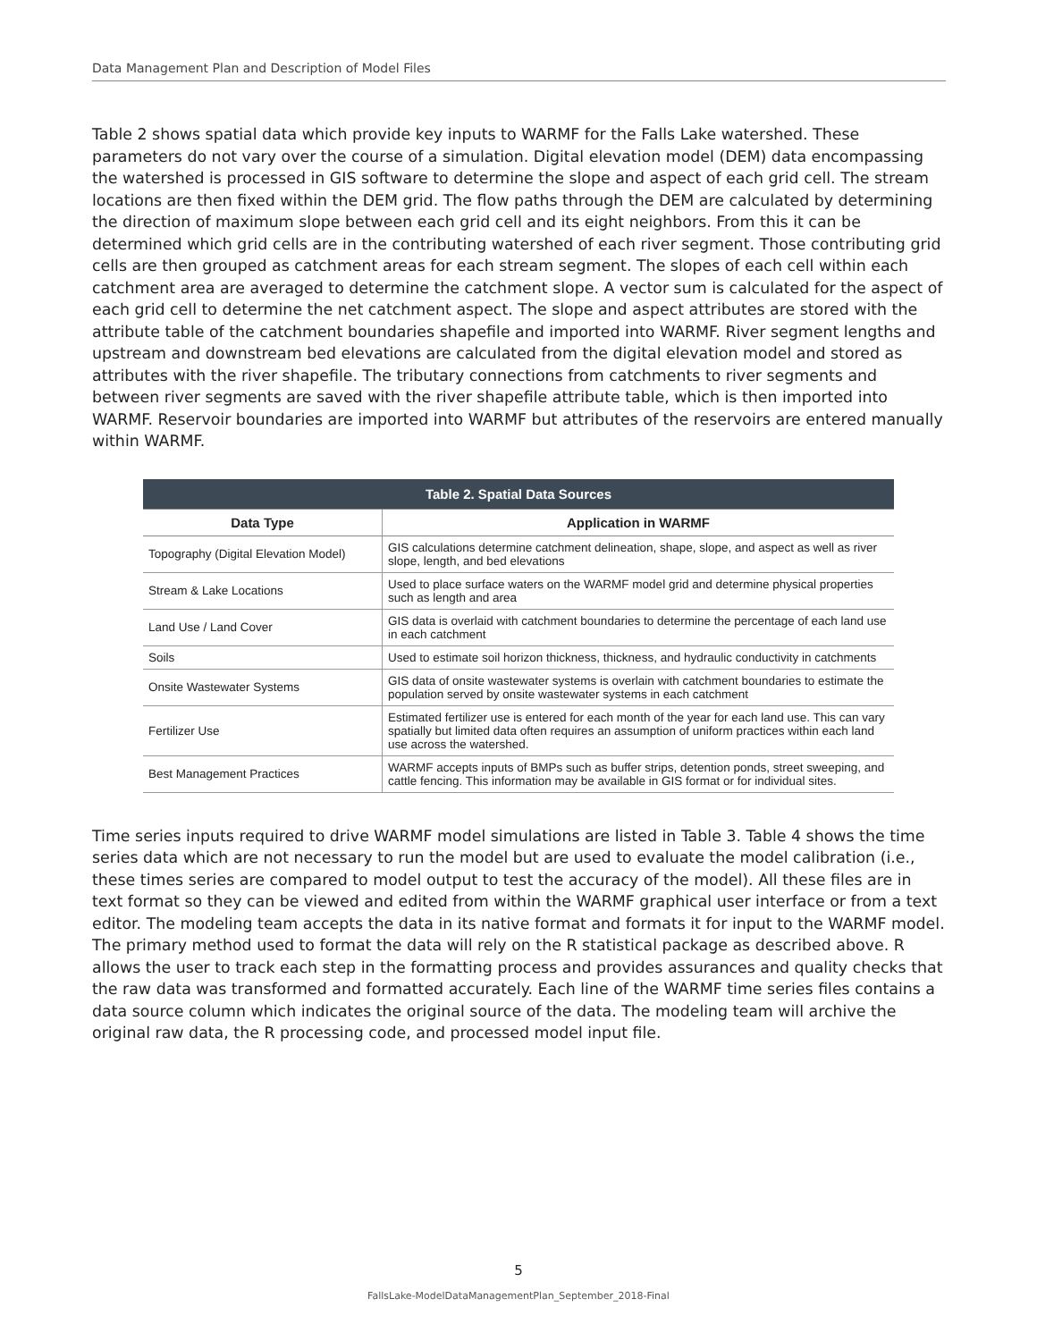Data Management Plan and Description of Model Files
Table 2 shows spatial data which provide key inputs to WARMF for the Falls Lake watershed. These parameters do not vary over the course of a simulation. Digital elevation model (DEM) data encompassing the watershed is processed in GIS software to determine the slope and aspect of each grid cell. The stream locations are then fixed within the DEM grid. The flow paths through the DEM are calculated by determining the direction of maximum slope between each grid cell and its eight neighbors. From this it can be determined which grid cells are in the contributing watershed of each river segment. Those contributing grid cells are then grouped as catchment areas for each stream segment. The slopes of each cell within each catchment area are averaged to determine the catchment slope. A vector sum is calculated for the aspect of each grid cell to determine the net catchment aspect. The slope and aspect attributes are stored with the attribute table of the catchment boundaries shapefile and imported into WARMF. River segment lengths and upstream and downstream bed elevations are calculated from the digital elevation model and stored as attributes with the river shapefile. The tributary connections from catchments to river segments and between river segments are saved with the river shapefile attribute table, which is then imported into WARMF. Reservoir boundaries are imported into WARMF but attributes of the reservoirs are entered manually within WARMF.
| Table 2. Spatial Data Sources | |
| --- | --- |
| Data Type | Application in WARMF |
| Topography (Digital Elevation Model) | GIS calculations determine catchment delineation, shape, slope, and aspect as well as river slope, length, and bed elevations |
| Stream & Lake Locations | Used to place surface waters on the WARMF model grid and determine physical properties such as length and area |
| Land Use / Land Cover | GIS data is overlaid with catchment boundaries to determine the percentage of each land use in each catchment |
| Soils | Used to estimate soil horizon thickness, thickness, and hydraulic conductivity in catchments |
| Onsite Wastewater Systems | GIS data of onsite wastewater systems is overlain with catchment boundaries to estimate the population served by onsite wastewater systems in each catchment |
| Fertilizer Use | Estimated fertilizer use is entered for each month of the year for each land use. This can vary spatially but limited data often requires an assumption of uniform practices within each land use across the watershed. |
| Best Management Practices | WARMF accepts inputs of BMPs such as buffer strips, detention ponds, street sweeping, and cattle fencing. This information may be available in GIS format or for individual sites. |
Time series inputs required to drive WARMF model simulations are listed in Table 3. Table 4 shows the time series data which are not necessary to run the model but are used to evaluate the model calibration (i.e., these times series are compared to model output to test the accuracy of the model). All these files are in text format so they can be viewed and edited from within the WARMF graphical user interface or from a text editor. The modeling team accepts the data in its native format and formats it for input to the WARMF model. The primary method used to format the data will rely on the R statistical package as described above. R allows the user to track each step in the formatting process and provides assurances and quality checks that the raw data was transformed and formatted accurately. Each line of the WARMF time series files contains a data source column which indicates the original source of the data. The modeling team will archive the original raw data, the R processing code, and processed model input file.
5
FallsLake-ModelDataManagementPlan_September_2018-Final